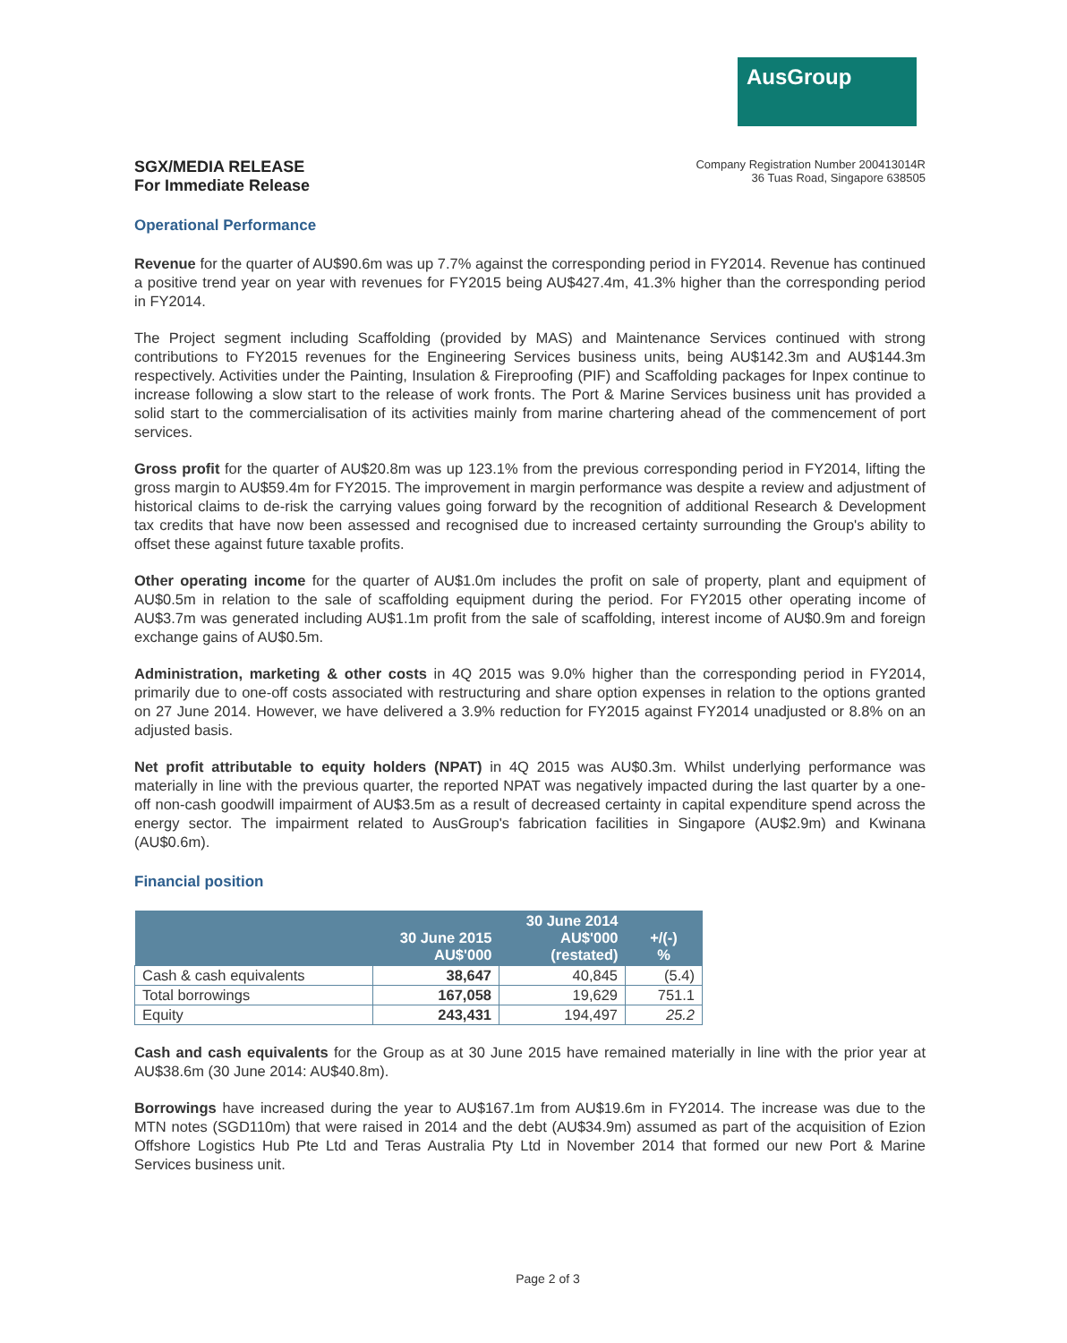AusGroup
SGX/MEDIA RELEASE
For Immediate Release
Company Registration Number 200413014R
36 Tuas Road, Singapore 638505
Operational Performance
Revenue for the quarter of AU$90.6m was up 7.7% against the corresponding period in FY2014. Revenue has continued a positive trend year on year with revenues for FY2015 being AU$427.4m, 41.3% higher than the corresponding period in FY2014.
The Project segment including Scaffolding (provided by MAS) and Maintenance Services continued with strong contributions to FY2015 revenues for the Engineering Services business units, being AU$142.3m and AU$144.3m respectively. Activities under the Painting, Insulation & Fireproofing (PIF) and Scaffolding packages for Inpex continue to increase following a slow start to the release of work fronts. The Port & Marine Services business unit has provided a solid start to the commercialisation of its activities mainly from marine chartering ahead of the commencement of port services.
Gross profit for the quarter of AU$20.8m was up 123.1% from the previous corresponding period in FY2014, lifting the gross margin to AU$59.4m for FY2015. The improvement in margin performance was despite a review and adjustment of historical claims to de-risk the carrying values going forward by the recognition of additional Research & Development tax credits that have now been assessed and recognised due to increased certainty surrounding the Group's ability to offset these against future taxable profits.
Other operating income for the quarter of AU$1.0m includes the profit on sale of property, plant and equipment of AU$0.5m in relation to the sale of scaffolding equipment during the period. For FY2015 other operating income of AU$3.7m was generated including AU$1.1m profit from the sale of scaffolding, interest income of AU$0.9m and foreign exchange gains of AU$0.5m.
Administration, marketing & other costs in 4Q 2015 was 9.0% higher than the corresponding period in FY2014, primarily due to one-off costs associated with restructuring and share option expenses in relation to the options granted on 27 June 2014. However, we have delivered a 3.9% reduction for FY2015 against FY2014 unadjusted or 8.8% on an adjusted basis.
Net profit attributable to equity holders (NPAT) in 4Q 2015 was AU$0.3m. Whilst underlying performance was materially in line with the previous quarter, the reported NPAT was negatively impacted during the last quarter by a one-off non-cash goodwill impairment of AU$3.5m as a result of decreased certainty in capital expenditure spend across the energy sector. The impairment related to AusGroup's fabrication facilities in Singapore (AU$2.9m) and Kwinana (AU$0.6m).
Financial position
| | 30 June 2015 AU$'000 | 30 June 2014 AU$'000 (restated) | +/(-) % |
| --- | --- | --- | --- |
| Cash & cash equivalents | 38,647 | 40,845 | (5.4) |
| Total borrowings | 167,058 | 19,629 | 751.1 |
| Equity | 243,431 | 194,497 | 25.2 |
Cash and cash equivalents for the Group as at 30 June 2015 have remained materially in line with the prior year at AU$38.6m (30 June 2014: AU$40.8m).
Borrowings have increased during the year to AU$167.1m from AU$19.6m in FY2014. The increase was due to the MTN notes (SGD110m) that were raised in 2014 and the debt (AU$34.9m) assumed as part of the acquisition of Ezion Offshore Logistics Hub Pte Ltd and Teras Australia Pty Ltd in November 2014 that formed our new Port & Marine Services business unit.
Page 2 of 3